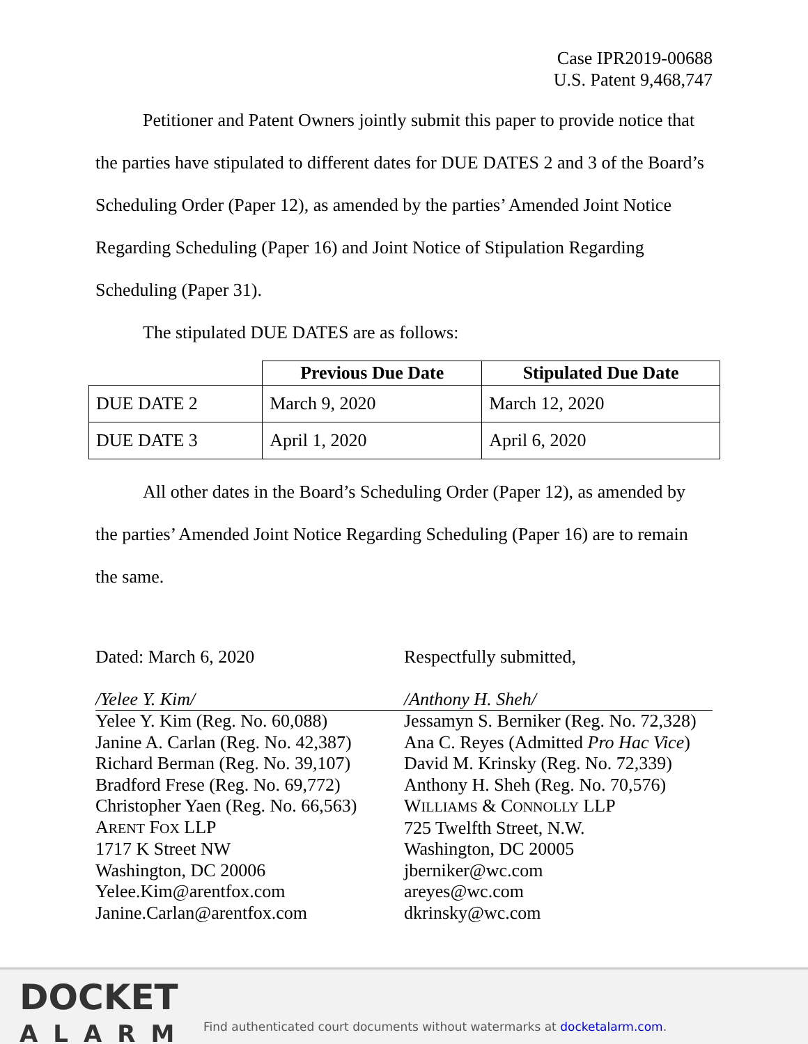Case IPR2019-00688
U.S. Patent 9,468,747
Petitioner and Patent Owners jointly submit this paper to provide notice that the parties have stipulated to different dates for DUE DATES 2 and 3 of the Board’s Scheduling Order (Paper 12), as amended by the parties’ Amended Joint Notice Regarding Scheduling (Paper 16) and Joint Notice of Stipulation Regarding Scheduling (Paper 31).
The stipulated DUE DATES are as follows:
| | Previous Due Date | Stipulated Due Date |
| --- | --- | --- |
| DUE DATE 2 | March 9, 2020 | March 12, 2020 |
| DUE DATE 3 | April 1, 2020 | April 6, 2020 |
All other dates in the Board’s Scheduling Order (Paper 12), as amended by the parties’ Amended Joint Notice Regarding Scheduling (Paper 16) are to remain the same.
Dated: March 6, 2020
/Yelee Y. Kim/
Yelee Y. Kim (Reg. No. 60,088)
Janine A. Carlan (Reg. No. 42,387)
Richard Berman (Reg. No. 39,107)
Bradford Frese (Reg. No. 69,772)
Christopher Yaen (Reg. No. 66,563)
ARENT FOX LLP
1717 K Street NW
Washington, DC 20006
Yelee.Kim@arentfox.com
Janine.Carlan@arentfox.com
Respectfully submitted,
/Anthony H. Sheh/
Jessamyn S. Berniker (Reg. No. 72,328)
Ana C. Reyes (Admitted Pro Hac Vice)
David M. Krinsky (Reg. No. 72,339)
Anthony H. Sheh (Reg. No. 70,576)
WILLIAMS & CONNOLLY LLP
725 Twelfth Street, N.W.
Washington, DC 20005
jberniker@wc.com
areyes@wc.com
dkrinsky@wc.com
DOCKET
ALARM
Find authenticated court documents without watermarks at docketalarm.com.